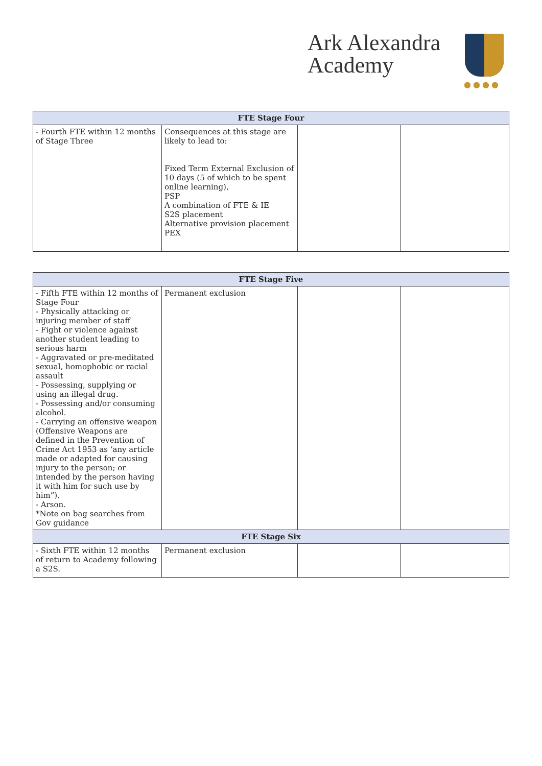Ark Alexandra
Academy
●●●●
| FTE Stage Four | | | |
| --- | --- | --- | --- |
| - Fourth FTE within 12 months of Stage Three | Consequences at this stage are likely to lead to: Fixed Term External Exclusion of 10 days (5 of which to be spent online learning), PSP A combination of FTE & IE S2S placement Alternative provision placement PEX | | |
| FTE Stage Five | | | |
| --- | --- | --- | --- |
| - Fifth FTE within 12 months of Stage Four - Physically attacking or injuring member of staff - Fight or violence against another student leading to serious harm - Aggravated or pre-meditated sexual, homophobic or racial assault - Possessing, supplying or using an illegal drug. - Possessing and/or consuming alcohol. - Carrying an offensive weapon (Offensive Weapons are defined in the Prevention of Crime Act 1953 as ‘any article made or adapted for causing injury to the person; or intended by the person having it with him for such use by him”). - Arson. *Note on bag searches from Gov guidance | Permanent exclusion | | |
| FTE Stage Six | | | |
| - Sixth FTE within 12 months of return to Academy following a S2S. | Permanent exclusion | | |